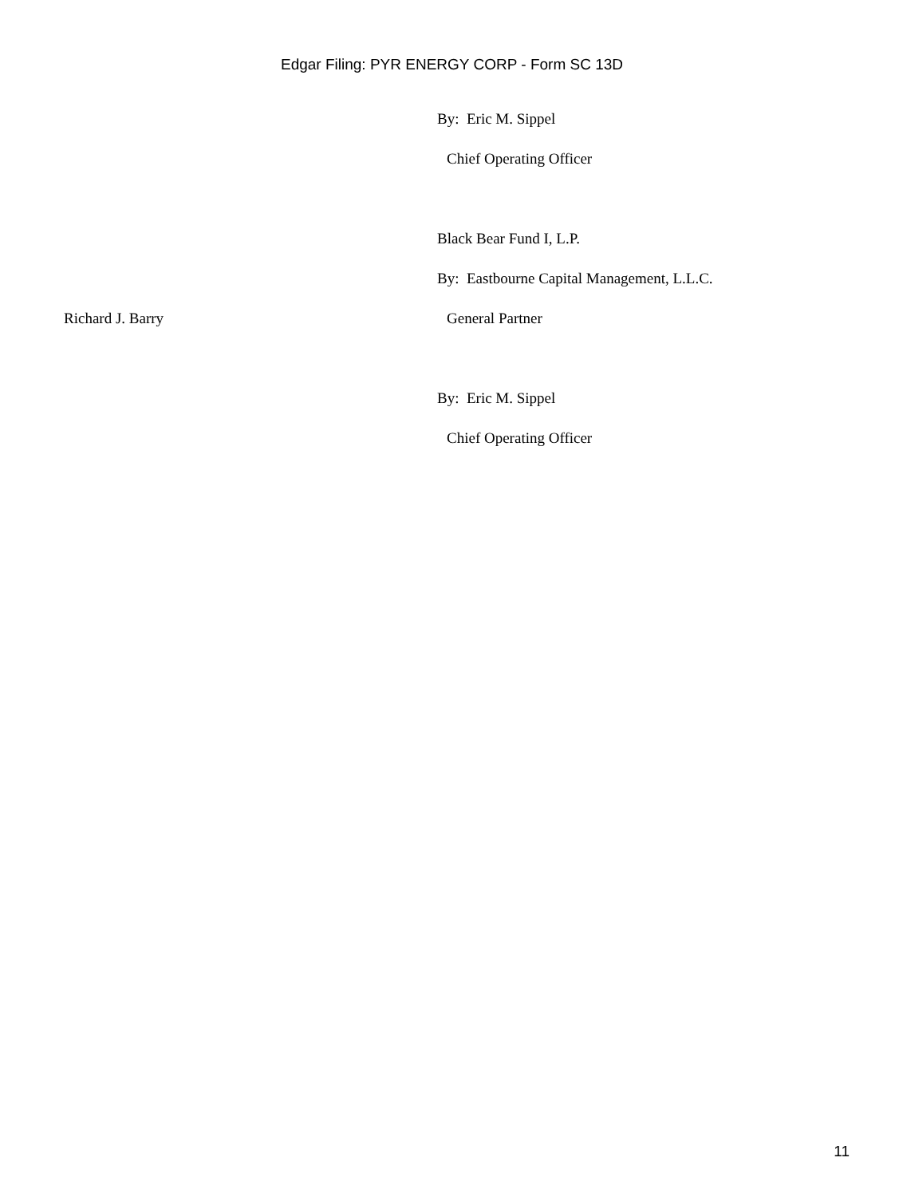Edgar Filing: PYR ENERGY CORP - Form SC 13D
By: Eric M. Sippel
Chief Operating Officer
Black Bear Fund I, L.P.
By: Eastbourne Capital Management, L.L.C.
Richard J. Barry General Partner
By: Eric M. Sippel
Chief Operating Officer
11